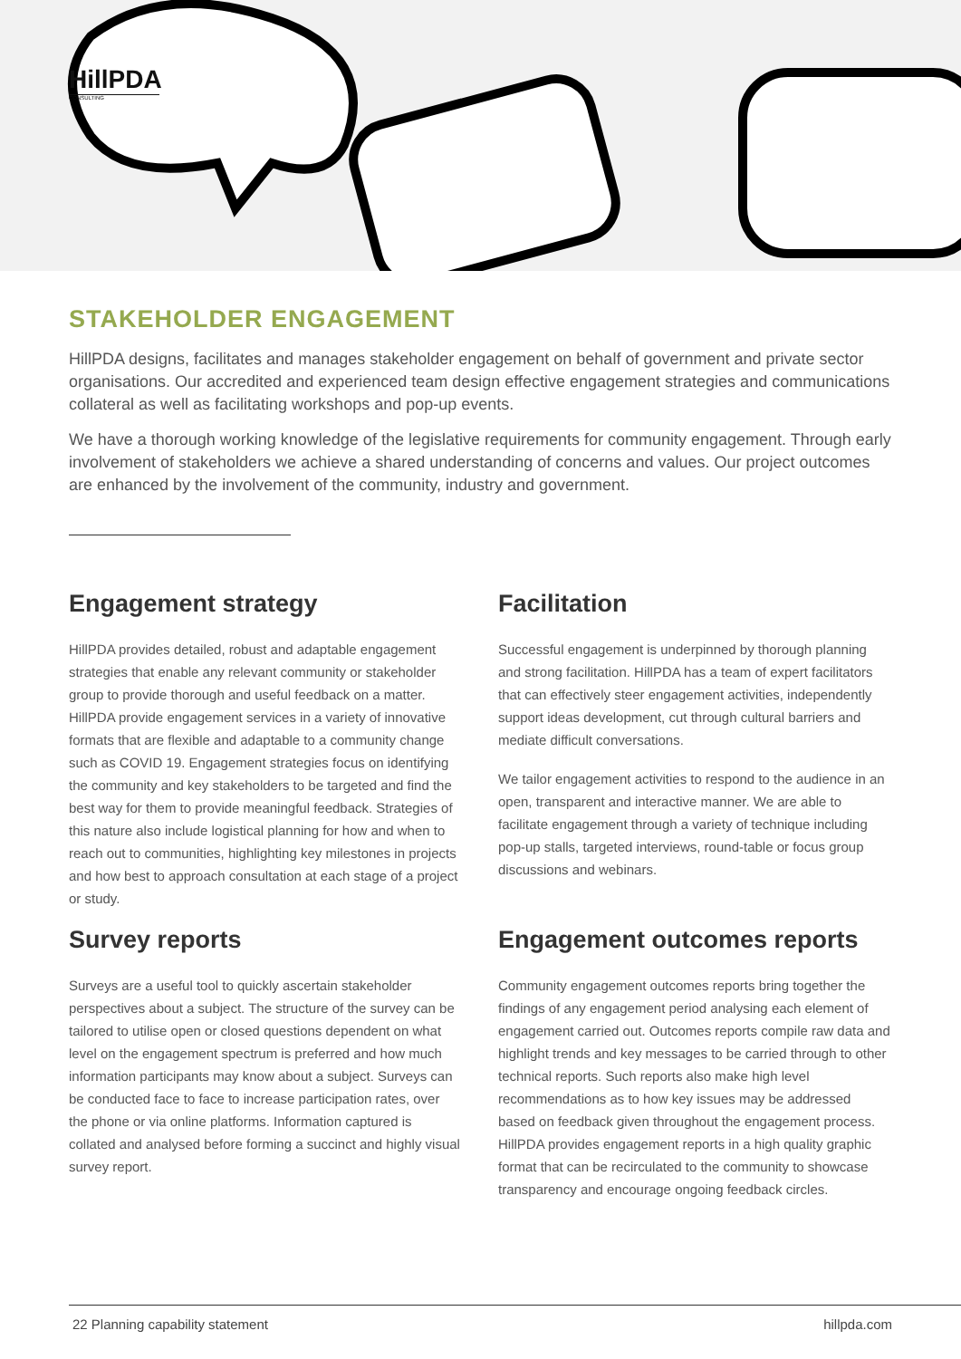HillPDA
CONSULTING
STAKEHOLDER ENGAGEMENT
HillPDA designs, facilitates and manages stakeholder engagement on behalf of government and private sector organisations. Our accredited and experienced team design effective engagement strategies and communications collateral as well as facilitating workshops and pop-up events.
We have a thorough working knowledge of the legislative requirements for community engagement. Through early involvement of stakeholders we achieve a shared understanding of concerns and values. Our project outcomes are enhanced by the involvement of the community, industry and government.
Engagement strategy
HillPDA provides detailed, robust and adaptable engagement strategies that enable any relevant community or stakeholder group to provide thorough and useful feedback on a matter. HillPDA provide engagement services in a variety of innovative formats that are flexible and adaptable to a community change such as COVID 19. Engagement strategies focus on identifying the community and key stakeholders to be targeted and find the best way for them to provide meaningful feedback. Strategies of this nature also include logistical planning for how and when to reach out to communities, highlighting key milestones in projects and how best to approach consultation at each stage of a project or study.
Facilitation
Successful engagement is underpinned by thorough planning and strong facilitation. HillPDA has a team of expert facilitators that can effectively steer engagement activities, independently support ideas development, cut through cultural barriers and mediate difficult conversations.
We tailor engagement activities to respond to the audience in an open, transparent and interactive manner. We are able to facilitate engagement through a variety of technique including pop-up stalls, targeted interviews, round-table or focus group discussions and webinars.
Survey reports
Surveys are a useful tool to quickly ascertain stakeholder perspectives about a subject. The structure of the survey can be tailored to utilise open or closed questions dependent on what level on the engagement spectrum is preferred and how much information participants may know about a subject. Surveys can be conducted face to face to increase participation rates, over the phone or via online platforms. Information captured is collated and analysed before forming a succinct and highly visual survey report.
Engagement outcomes reports
Community engagement outcomes reports bring together the findings of any engagement period analysing each element of engagement carried out. Outcomes reports compile raw data and highlight trends and key messages to be carried through to other technical reports. Such reports also make high level recommendations as to how key issues may be addressed based on feedback given throughout the engagement process. HillPDA provides engagement reports in a high quality graphic format that can be recirculated to the community to showcase transparency and encourage ongoing feedback circles.
22 Planning capability statement hillpda.com